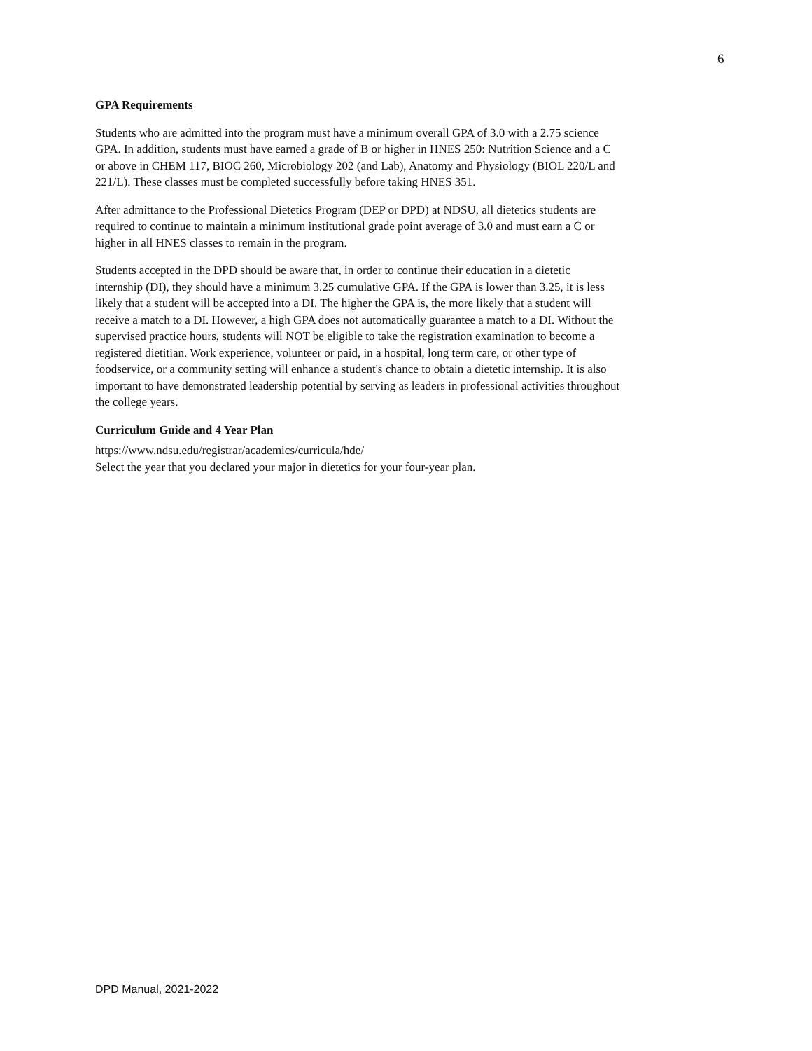6
GPA Requirements
Students who are admitted into the program must have a minimum overall GPA of 3.0 with a 2.75 science GPA. In addition, students must have earned a grade of B or higher in HNES 250: Nutrition Science and a C or above in CHEM 117, BIOC 260, Microbiology 202 (and Lab), Anatomy and Physiology (BIOL 220/L and 221/L). These classes must be completed successfully before taking HNES 351.
After admittance to the Professional Dietetics Program (DEP or DPD) at NDSU, all dietetics students are required to continue to maintain a minimum institutional grade point average of 3.0 and must earn a C or higher in all HNES classes to remain in the program.
Students accepted in the DPD should be aware that, in order to continue their education in a dietetic internship (DI), they should have a minimum 3.25 cumulative GPA. If the GPA is lower than 3.25, it is less likely that a student will be accepted into a DI. The higher the GPA is, the more likely that a student will receive a match to a DI. However, a high GPA does not automatically guarantee a match to a DI. Without the supervised practice hours, students will NOT be eligible to take the registration examination to become a registered dietitian. Work experience, volunteer or paid, in a hospital, long term care, or other type of foodservice, or a community setting will enhance a student's chance to obtain a dietetic internship. It is also important to have demonstrated leadership potential by serving as leaders in professional activities throughout the college years.
Curriculum Guide and 4 Year Plan
https://www.ndsu.edu/registrar/academics/curricula/hde/
Select the year that you declared your major in dietetics for your four-year plan.
DPD Manual, 2021-2022